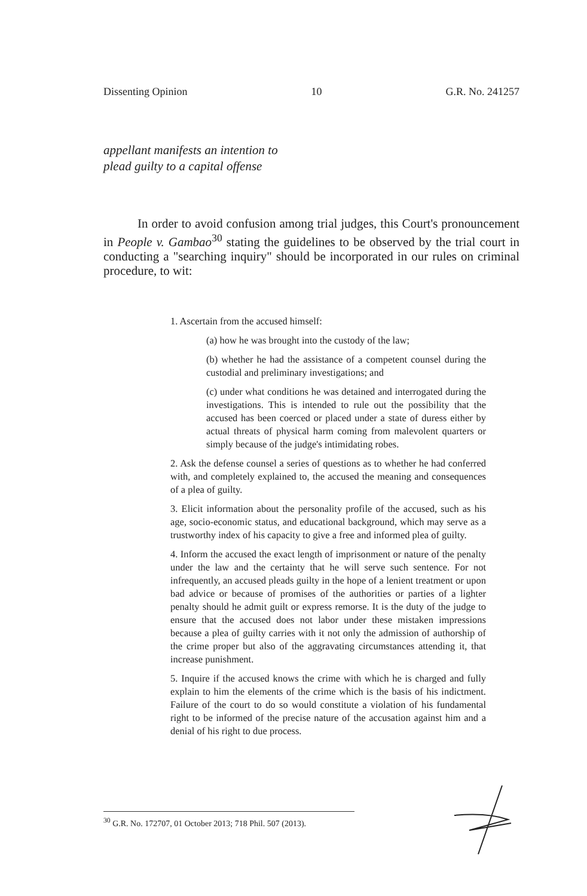Dissenting Opinion 10 G.R. No. 241257
appellant manifests an intention to
plead guilty to a capital offense
In order to avoid confusion among trial judges, this Court's pronouncement in People v. Gambao<sup>30</sup> stating the guidelines to be observed by the trial court in conducting a "searching inquiry" should be incorporated in our rules on criminal procedure, to wit:
1. Ascertain from the accused himself:
(a) how he was brought into the custody of the law;
(b) whether he had the assistance of a competent counsel during the custodial and preliminary investigations; and
(c) under what conditions he was detained and interrogated during the investigations. This is intended to rule out the possibility that the accused has been coerced or placed under a state of duress either by actual threats of physical harm coming from malevolent quarters or simply because of the judge's intimidating robes.
2. Ask the defense counsel a series of questions as to whether he had conferred with, and completely explained to, the accused the meaning and consequences of a plea of guilty.
3. Elicit information about the personality profile of the accused, such as his age, socio-economic status, and educational background, which may serve as a trustworthy index of his capacity to give a free and informed plea of guilty.
4. Inform the accused the exact length of imprisonment or nature of the penalty under the law and the certainty that he will serve such sentence. For not infrequently, an accused pleads guilty in the hope of a lenient treatment or upon bad advice or because of promises of the authorities or parties of a lighter penalty should he admit guilt or express remorse. It is the duty of the judge to ensure that the accused does not labor under these mistaken impressions because a plea of guilty carries with it not only the admission of authorship of the crime proper but also of the aggravating circumstances attending it, that increase punishment.
5. Inquire if the accused knows the crime with which he is charged and fully explain to him the elements of the crime which is the basis of his indictment. Failure of the court to do so would constitute a violation of his fundamental right to be informed of the precise nature of the accusation against him and a denial of his right to due process.
<sup>30</sup> G.R. No. 172707, 01 October 2013; 718 Phil. 507 (2013).